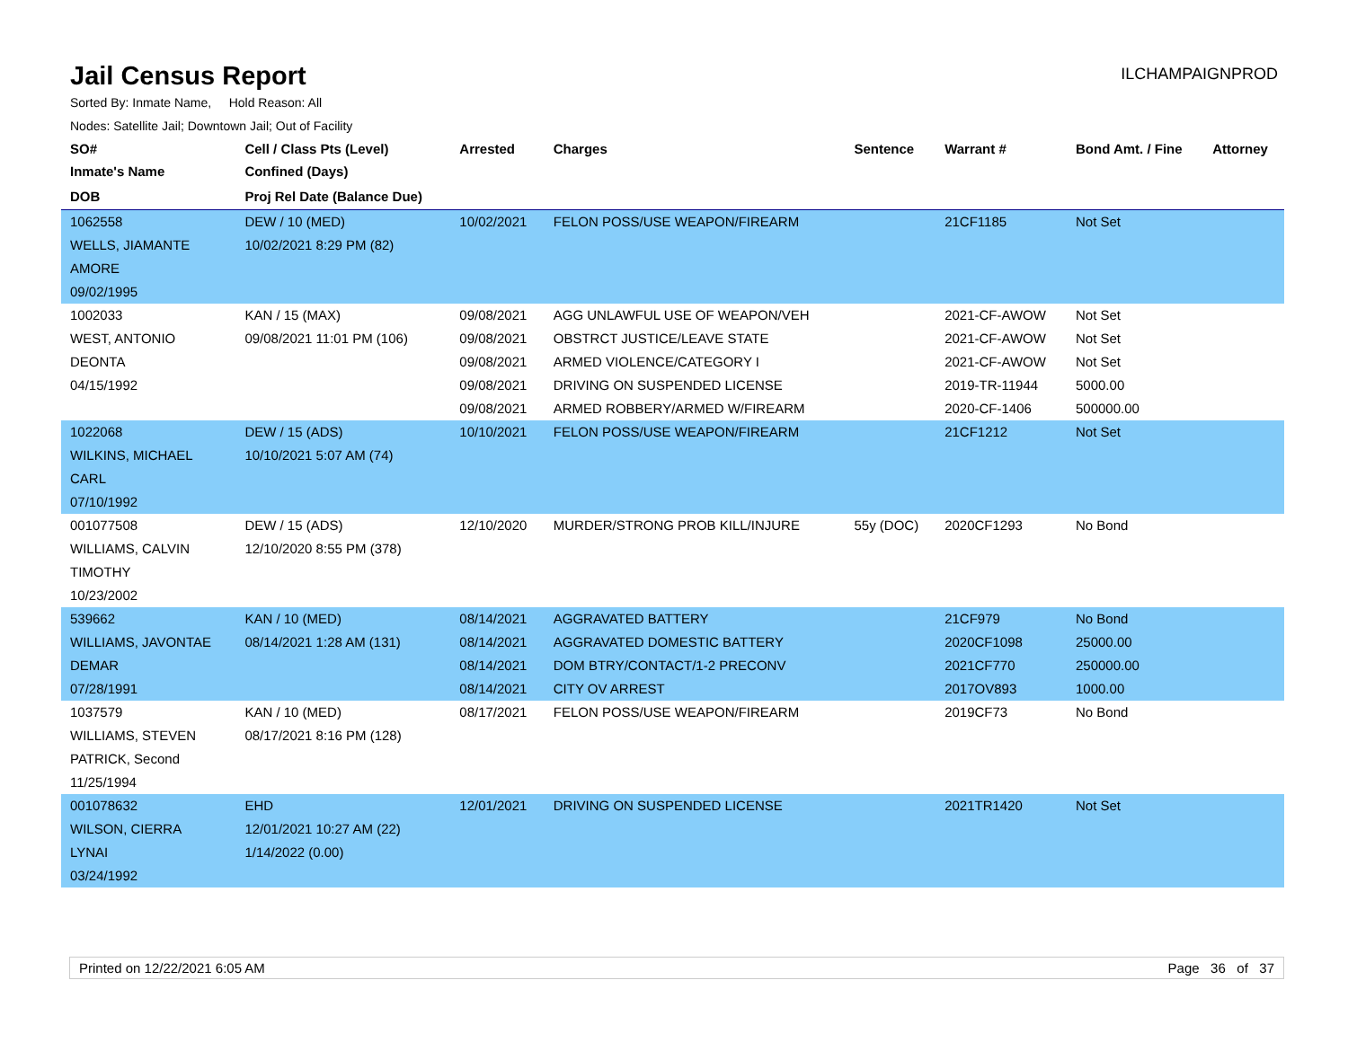Jail Census Report
ILCHAMPAIGNPROD
Sorted By: Inmate Name, Hold Reason: All
Nodes: Satellite Jail; Downtown Jail; Out of Facility
| SO# | Cell / Class Pts (Level) | Arrested | Charges | Sentence | Warrant # | Bond Amt. / Fine | Attorney |
| --- | --- | --- | --- | --- | --- | --- | --- |
| Inmate's Name | Confined (Days) | | | | | | |
| DOB | Proj Rel Date (Balance Due) | | | | | | |
| 1062558 WELLS, JIAMANTE AMORE 09/02/1995 | DEW / 10 (MED) 10/02/2021 8:29 PM (82) | 10/02/2021 | FELON POSS/USE WEAPON/FIREARM | | 21CF1185 | Not Set | |
| 1002033 WEST, ANTONIO DEONTA 04/15/1992 | KAN / 15 (MAX) 09/08/2021 11:01 PM (106) | 09/08/2021 09/08/2021 09/08/2021 09/08/2021 09/08/2021 | AGG UNLAWFUL USE OF WEAPON/VEH OBSTRCT JUSTICE/LEAVE STATE ARMED VIOLENCE/CATEGORY I DRIVING ON SUSPENDED LICENSE ARMED ROBBERY/ARMED W/FIREARM | | 2021-CF-AWOW 2021-CF-AWOW 2021-CF-AWOW 2019-TR-11944 2020-CF-1406 | Not Set Not Set Not Set 5000.00 500000.00 | |
| 1022068 WILKINS, MICHAEL CARL 07/10/1992 | DEW / 15 (ADS) 10/10/2021 5:07 AM (74) | 10/10/2021 | FELON POSS/USE WEAPON/FIREARM | | 21CF1212 | Not Set | |
| 001077508 WILLIAMS, CALVIN TIMOTHY 10/23/2002 | DEW / 15 (ADS) 12/10/2020 8:55 PM (378) | 12/10/2020 | MURDER/STRONG PROB KILL/INJURE | 55y (DOC) | 2020CF1293 | No Bond | |
| 539662 WILLIAMS, JAVONTAE DEMAR 07/28/1991 | KAN / 10 (MED) 08/14/2021 1:28 AM (131) | 08/14/2021 08/14/2021 08/14/2021 08/14/2021 | AGGRAVATED BATTERY AGGRAVATED DOMESTIC BATTERY DOM BTRY/CONTACT/1-2 PRECONV CITY OV ARREST | | 21CF979 2020CF1098 2021CF770 2017OV893 | No Bond 25000.00 250000.00 1000.00 | |
| 1037579 WILLIAMS, STEVEN PATRICK, Second 11/25/1994 | KAN / 10 (MED) 08/17/2021 8:16 PM (128) | 08/17/2021 | FELON POSS/USE WEAPON/FIREARM | | 2019CF73 | No Bond | |
| 001078632 WILSON, CIERRA LYNAI 03/24/1992 | EHD 12/01/2021 10:27 AM (22) 1/14/2022 (0.00) | 12/01/2021 | DRIVING ON SUSPENDED LICENSE | | 2021TR1420 | Not Set | |
Printed on 12/22/2021 6:05 AM Page 36 of 37